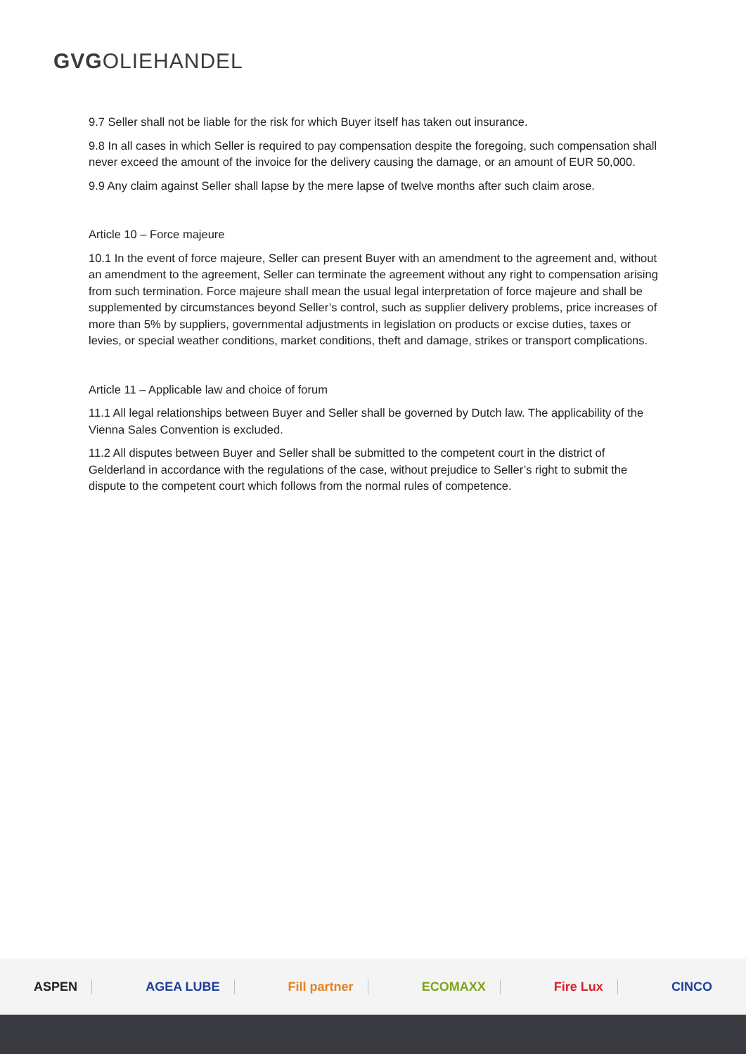GVGOLIEHANDEL
9.7 Seller shall not be liable for the risk for which Buyer itself has taken out insurance.
9.8 In all cases in which Seller is required to pay compensation despite the foregoing, such compensation shall never exceed the amount of the invoice for the delivery causing the damage, or an amount of EUR 50,000.
9.9 Any claim against Seller shall lapse by the mere lapse of twelve months after such claim arose.
Article 10 – Force majeure
10.1 In the event of force majeure, Seller can present Buyer with an amendment to the agreement and, without an amendment to the agreement, Seller can terminate the agreement without any right to compensation arising from such termination. Force majeure shall mean the usual legal interpretation of force majeure and shall be supplemented by circumstances beyond Seller’s control, such as supplier delivery problems, price increases of more than 5% by suppliers, governmental adjustments in legislation on products or excise duties, taxes or levies, or special weather conditions, market conditions, theft and damage, strikes or transport complications.
Article 11 – Applicable law and choice of forum
11.1 All legal relationships between Buyer and Seller shall be governed by Dutch law. The applicability of the Vienna Sales Convention is excluded.
11.2 All disputes between Buyer and Seller shall be submitted to the competent court in the district of Gelderland in accordance with the regulations of the case, without prejudice to Seller’s right to submit the dispute to the competent court which follows from the normal rules of competence.
ASPEN AGEA LUBE Fill partner ECOMAXX Fire Lux CINCO